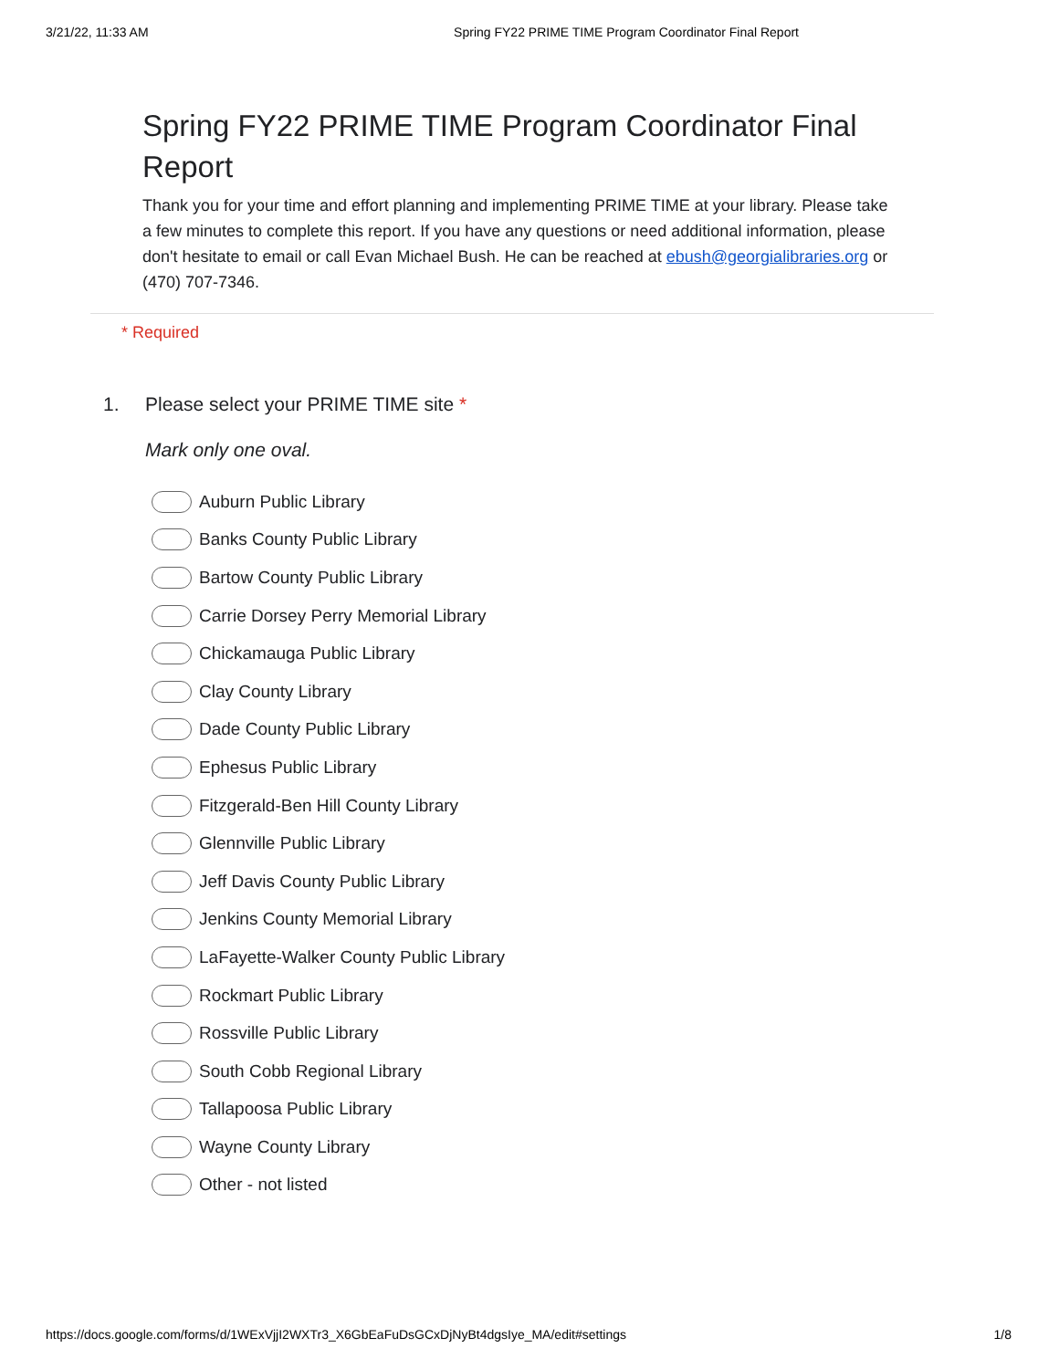3/21/22, 11:33 AM Spring FY22 PRIME TIME Program Coordinator Final Report
Spring FY22 PRIME TIME Program Coordinator Final Report
Thank you for your time and effort planning and implementing PRIME TIME at your library. Please take a few minutes to complete this report. If you have any questions or need additional information, please don't hesitate to email or call Evan Michael Bush. He can be reached at ebush@georgialibraries.org or (470) 707-7346.
* Required
1. Please select your PRIME TIME site *
Mark only one oval.
Auburn Public Library
Banks County Public Library
Bartow County Public Library
Carrie Dorsey Perry Memorial Library
Chickamauga Public Library
Clay County Library
Dade County Public Library
Ephesus Public Library
Fitzgerald-Ben Hill County Library
Glennville Public Library
Jeff Davis County Public Library
Jenkins County Memorial Library
LaFayette-Walker County Public Library
Rockmart Public Library
Rossville Public Library
South Cobb Regional Library
Tallapoosa Public Library
Wayne County Library
Other - not listed
https://docs.google.com/forms/d/1WExVjjI2WXTr3_X6GbEaFuDsGCxDjNyBt4dgsIye_MA/edit#settings 1/8